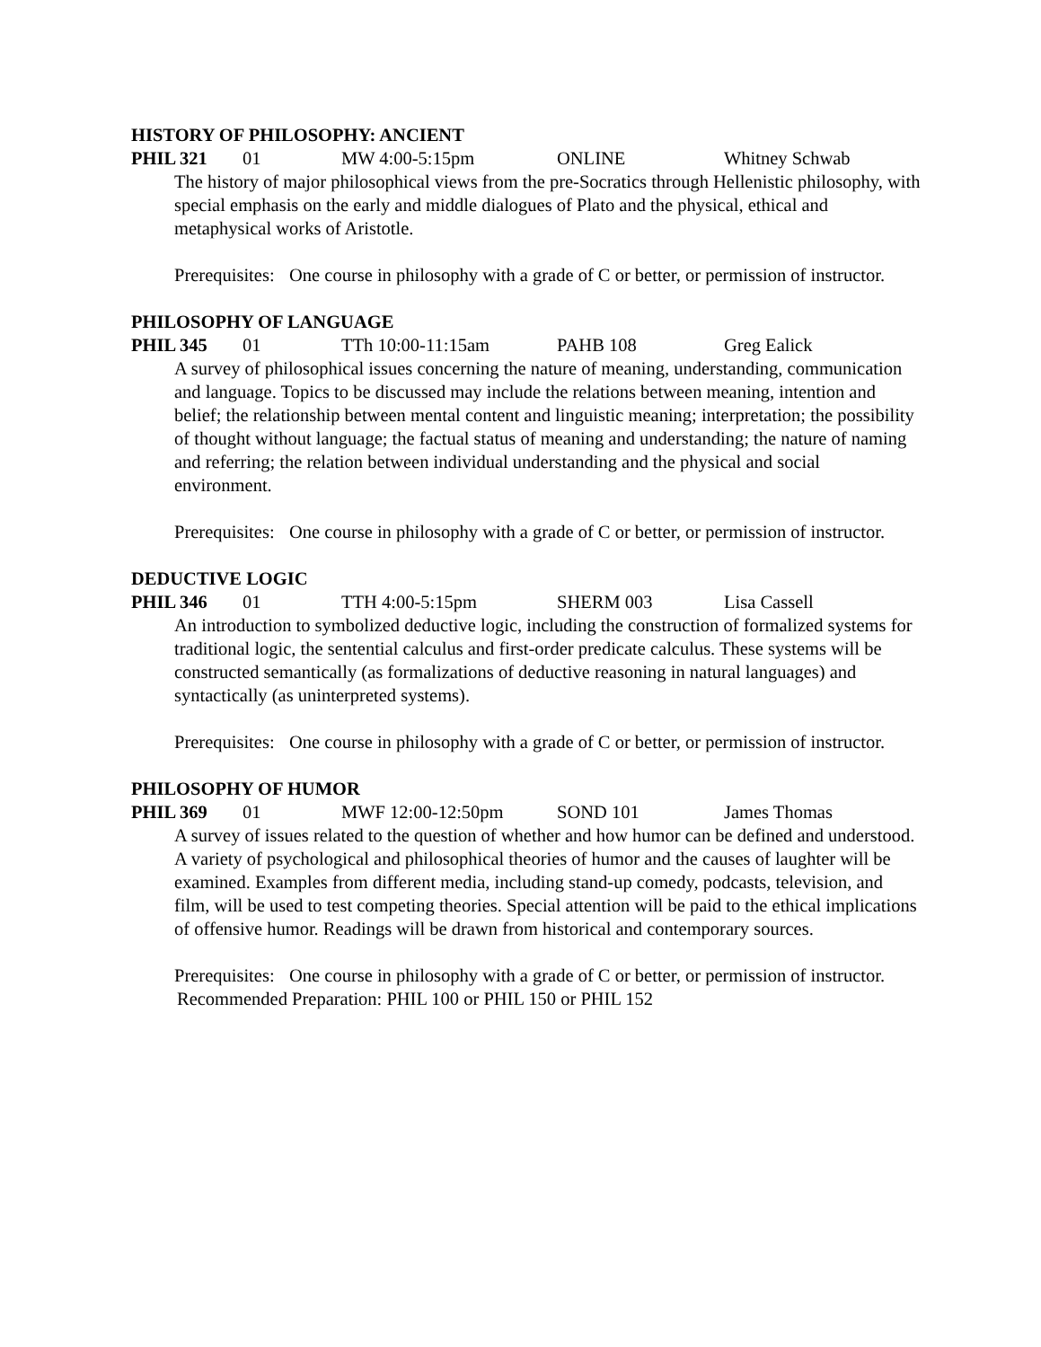HISTORY OF PHILOSOPHY: ANCIENT
PHIL 321 01 MW 4:00-5:15pm ONLINE Whitney Schwab
The history of major philosophical views from the pre-Socratics through Hellenistic philosophy, with special emphasis on the early and middle dialogues of Plato and the physical, ethical and metaphysical works of Aristotle.
Prerequisites: One course in philosophy with a grade of C or better, or permission of instructor.
PHILOSOPHY OF LANGUAGE
PHIL 345 01 TTh 10:00-11:15am PAHB 108 Greg Ealick
A survey of philosophical issues concerning the nature of meaning, understanding, communication and language. Topics to be discussed may include the relations between meaning, intention and belief; the relationship between mental content and linguistic meaning; interpretation; the possibility of thought without language; the factual status of meaning and understanding; the nature of naming and referring; the relation between individual understanding and the physical and social environment.
Prerequisites: One course in philosophy with a grade of C or better, or permission of instructor.
DEDUCTIVE LOGIC
PHIL 346 01 TTH 4:00-5:15pm SHERM 003 Lisa Cassell
An introduction to symbolized deductive logic, including the construction of formalized systems for traditional logic, the sentential calculus and first-order predicate calculus. These systems will be constructed semantically (as formalizations of deductive reasoning in natural languages) and syntactically (as uninterpreted systems).
Prerequisites: One course in philosophy with a grade of C or better, or permission of instructor.
PHILOSOPHY OF HUMOR
PHIL 369 01 MWF 12:00-12:50pm SOND 101 James Thomas
A survey of issues related to the question of whether and how humor can be defined and understood. A variety of psychological and philosophical theories of humor and the causes of laughter will be examined. Examples from different media, including stand-up comedy, podcasts, television, and film, will be used to test competing theories. Special attention will be paid to the ethical implications of offensive humor. Readings will be drawn from historical and contemporary sources.
Prerequisites: One course in philosophy with a grade of C or better, or permission of instructor.
Recommended Preparation: PHIL 100 or PHIL 150 or PHIL 152